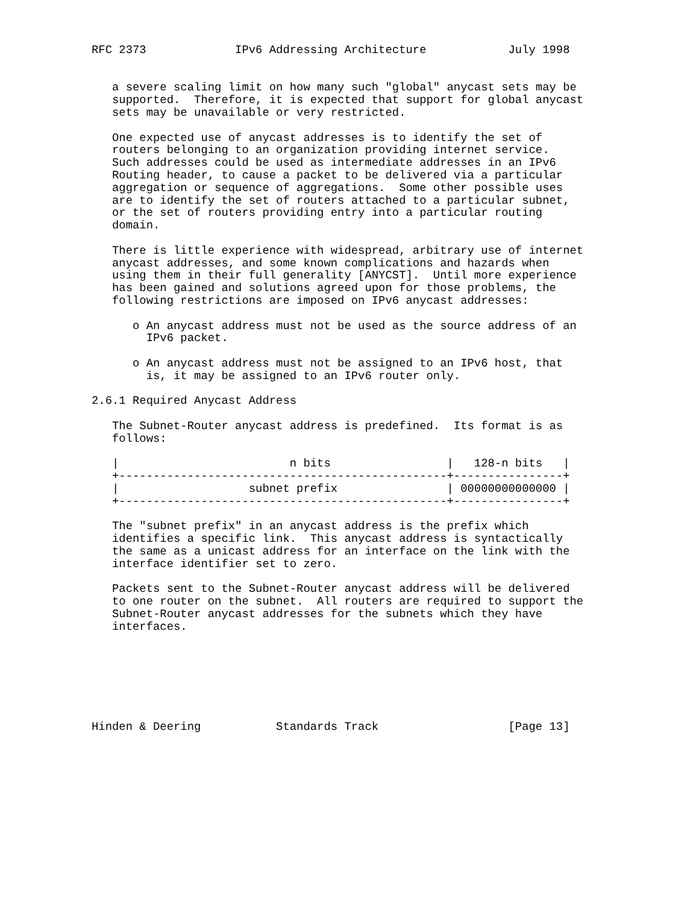RFC 2373             IPv6 Addressing Architecture            July 1998


   a severe scaling limit on how many such "global" anycast sets may be
   supported.  Therefore, it is expected that support for global anycast
   sets may be unavailable or very restricted.

   One expected use of anycast addresses is to identify the set of
   routers belonging to an organization providing internet service.
   Such addresses could be used as intermediate addresses in an IPv6
   Routing header, to cause a packet to be delivered via a particular
   aggregation or sequence of aggregations.  Some other possible uses
   are to identify the set of routers attached to a particular subnet,
   or the set of routers providing entry into a particular routing
   domain.

   There is little experience with widespread, arbitrary use of internet
   anycast addresses, and some known complications and hazards when
   using them in their full generality [ANYCST].  Until more experience
   has been gained and solutions agreed upon for those problems, the
   following restrictions are imposed on IPv6 anycast addresses:

      o An anycast address must not be used as the source address of an
        IPv6 packet.

      o An anycast address must not be assigned to an IPv6 host, that
        is, it may be assigned to an IPv6 router only.

2.6.1 Required Anycast Address

   The Subnet-Router anycast address is predefined.  Its format is as
   follows:

   |                         n bits                 |   128-n bits   |
   +------------------------------------------------+----------------+
   |                   subnet prefix                | 00000000000000 |
   +------------------------------------------------+----------------+

   The "subnet prefix" in an anycast address is the prefix which
   identifies a specific link.  This anycast address is syntactically
   the same as a unicast address for an interface on the link with the
   interface identifier set to zero.

   Packets sent to the Subnet-Router anycast address will be delivered
   to one router on the subnet.  All routers are required to support the
   Subnet-Router anycast addresses for the subnets which they have
   interfaces.







Hinden & Deering           Standards Track                   [Page 13]